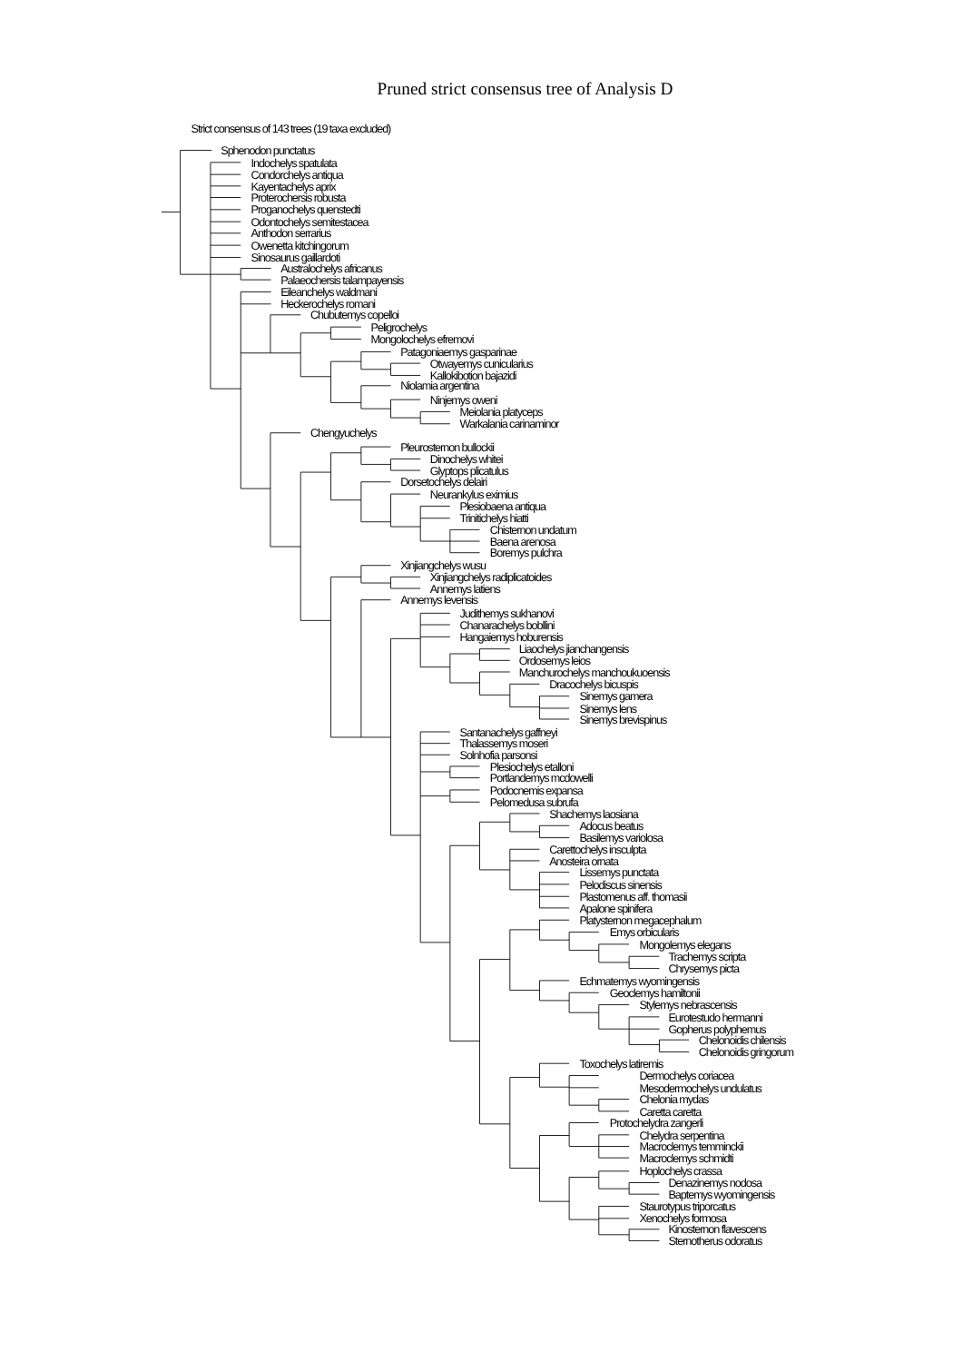Pruned strict consensus tree of Analysis D
Strict consensus of 143 trees (19 taxa excluded)
Sphenodon punctatus
Indochelys spatulata
Condorchelys antiqua
Kayentachelys aprix
Proterochersis robusta
Proganochelys quenstedti
Odontochelys semitestacea
Anthodon serrarius
Owenetta kitchingorum
Sinosaurus gaillardoti
Australochelys africanus
Palaeochersis talampayensis
Eileanchelys waldmani
Heckerochelys romani
Chubutemys copelloi
Peligrochelys
Mongolochelys efremovi
Patagoniaemys gasparinae
Otwayemys cunicularius
Kallokibotion bajazidi
Niolamia argentina
Ninjemys oweni
Meiolania platyceps
Warkalania carinaminor
Chengyuchelys
Pleurosternon bullockii
Dinochelys whitei
Glyptops plicatulus
Dorsetochelys delairi
Neurankylus eximius
Plesiobaena antiqua
Trinitichelys hiatti
Chisternon undatum
Baena arenosa
Boremys pulchra
Xinjiangchelys wusu
Xinjiangchelys radiplicatoides
Annemys latiens
Annemys levensis
Judithemys sukhanovi
Chanarachelys bobllini
Hangaiemys hoburensis
Liaochelys jianchangensis
Ordosemys leios
Manchurochelys manchoukuoensis
Dracochelys bicuspis
Sinemys gamera
Sinemys lens
Sinemys brevispinus
Santanachelys gaffneyi
Thalassemys moseri
Solnhofia parsonsi
Plesiochelys etalloni
Portlandemys mcdowelli
Podocnemis expansa
Pelomedusa subrufa
Shachemys laosiana
Adocus beatus
Basilemys variolosa
Carettochelys insculpta
Anosteira ornata
Lissemys punctata
Pelodiscus sinensis
Plastomenus aff. thomasii
Apalone spinifera
Platysternon megacephalum
Emys orbicularis
Mongolemys elegans
Trachemys scripta
Chrysemys picta
Echmatemys wyomingensis
Geoclemys hamiltonii
Stylemys nebrascensis
Eurotestudo hermanni
Gopherus polyphemus
Chelonoidis chilensis
Chelonoidis gringorum
Toxochelys latiremis
Dermochelys coriacea
Mesodermochelys undulatus
Chelonia mydas
Caretta caretta
Protochelydra zangerli
Chelydra serpentina
Macroclemys temminckii
Macroclemys schmidti
Hoplochelys crassa
Denazinemys nodosa
Baptemys wyomingensis
Staurotypus triporcatus
Xenochelys formosa
Kinosternon flavescens
Sternotherus odoratus